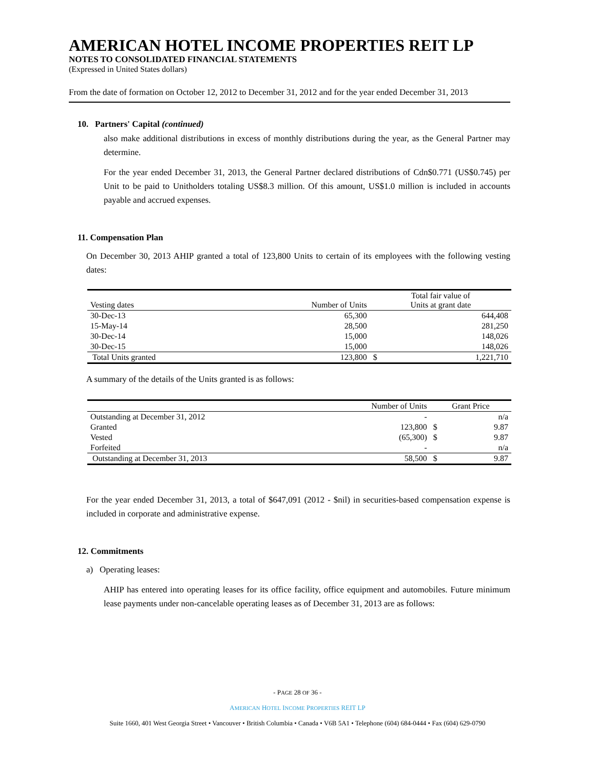AMERICAN HOTEL INCOME PROPERTIES REIT LP
NOTES TO CONSOLIDATED FINANCIAL STATEMENTS
(Expressed in United States dollars)
From the date of formation on October 12, 2012 to December 31, 2012 and for the year ended December 31, 2013
10. Partners' Capital (continued)
also make additional distributions in excess of monthly distributions during the year, as the General Partner may determine.
For the year ended December 31, 2013, the General Partner declared distributions of Cdn$0.771 (US$0.745) per Unit to be paid to Unitholders totaling US$8.3 million. Of this amount, US$1.0 million is included in accounts payable and accrued expenses.
11. Compensation Plan
On December 30, 2013 AHIP granted a total of 123,800 Units to certain of its employees with the following vesting dates:
| Vesting dates | Number of Units | Total fair value of Units at grant date | |
| --- | --- | --- | --- |
| 30-Dec-13 | 65,300 | | 644,408 |
| 15-May-14 | 28,500 | | 281,250 |
| 30-Dec-14 | 15,000 | | 148,026 |
| 30-Dec-15 | 15,000 | | 148,026 |
| Total Units granted | 123,800 | $ | 1,221,710 |
A summary of the details of the Units granted is as follows:
| | Number of Units | Grant Price | |
| --- | --- | --- | --- |
| Outstanding at December 31, 2012 | - | | n/a |
| Granted | 123,800 | $ | 9.87 |
| Vested | (65,300) | $ | 9.87 |
| Forfeited | - | | n/a |
| Outstanding at December 31, 2013 | 58,500 | $ | 9.87 |
For the year ended December 31, 2013, a total of $647,091 (2012 - $nil) in securities-based compensation expense is included in corporate and administrative expense.
12. Commitments
a) Operating leases:
AHIP has entered into operating leases for its office facility, office equipment and automobiles. Future minimum lease payments under non-cancelable operating leases as of December 31, 2013 are as follows:
- PAGE 28 OF 36 -
AMERICAN HOTEL INCOME PROPERTIES REIT LP
Suite 1660, 401 West Georgia Street • Vancouver • British Columbia • Canada • V6B 5A1 • Telephone (604) 684-0444 • Fax (604) 629-0790